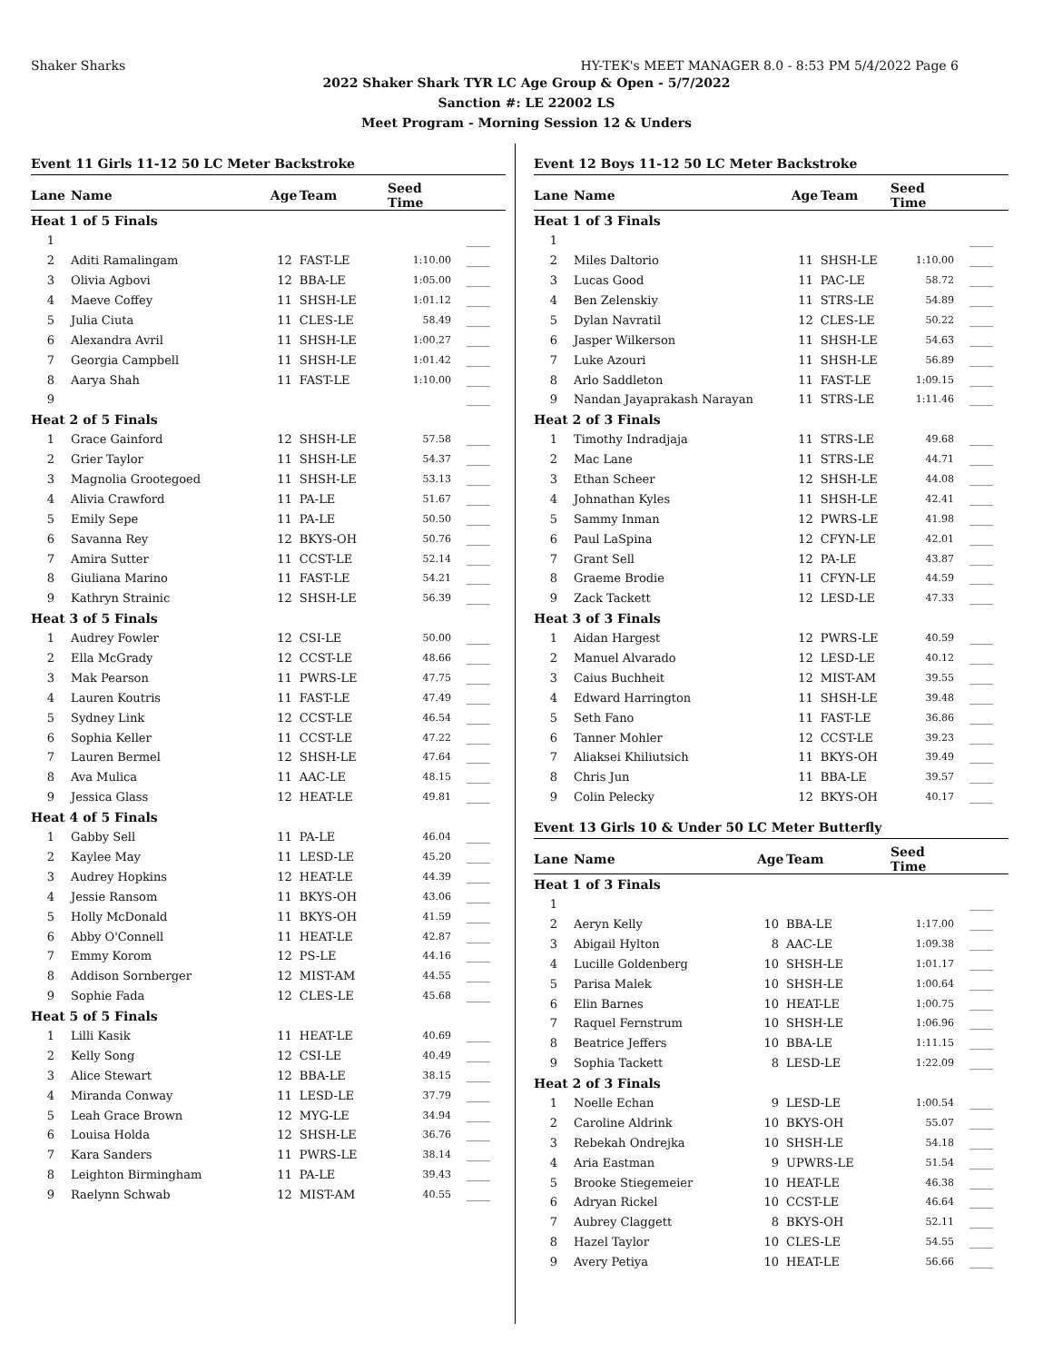Shaker Sharks HY-TEK's MEET MANAGER 8.0 - 8:53 PM 5/4/2022 Page 6
2022 Shaker Shark TYR LC Age Group & Open - 5/7/2022
Sanction #: LE 22002 LS
Meet Program - Morning Session 12 & Unders
Event 11 Girls 11-12 50 LC Meter Backstroke
| Lane | Name | Age | Team | Seed Time | |
| --- | --- | --- | --- | --- | --- |
| Heat 1 of 5 Finals | | | | | |
| 1 | | | | | ____ |
| 2 | Aditi Ramalingam | 12 | FAST-LE | 1:10.00 | ____ |
| 3 | Olivia Agbovi | 12 | BBA-LE | 1:05.00 | ____ |
| 4 | Maeve Coffey | 11 | SHSH-LE | 1:01.12 | ____ |
| 5 | Julia Ciuta | 11 | CLES-LE | 58.49 | ____ |
| 6 | Alexandra Avril | 11 | SHSH-LE | 1:00.27 | ____ |
| 7 | Georgia Campbell | 11 | SHSH-LE | 1:01.42 | ____ |
| 8 | Aarya Shah | 11 | FAST-LE | 1:10.00 | ____ |
| 9 | | | | | ____ |
| Heat 2 of 5 Finals | | | | | |
| 1 | Grace Gainford | 12 | SHSH-LE | 57.58 | ____ |
| 2 | Grier Taylor | 11 | SHSH-LE | 54.37 | ____ |
| 3 | Magnolia Grootegoed | 11 | SHSH-LE | 53.13 | ____ |
| 4 | Alivia Crawford | 11 | PA-LE | 51.67 | ____ |
| 5 | Emily Sepe | 11 | PA-LE | 50.50 | ____ |
| 6 | Savanna Rey | 12 | BKYS-OH | 50.76 | ____ |
| 7 | Amira Sutter | 11 | CCST-LE | 52.14 | ____ |
| 8 | Giuliana Marino | 11 | FAST-LE | 54.21 | ____ |
| 9 | Kathryn Strainic | 12 | SHSH-LE | 56.39 | ____ |
| Heat 3 of 5 Finals | | | | | |
| 1 | Audrey Fowler | 12 | CSI-LE | 50.00 | ____ |
| 2 | Ella McGrady | 12 | CCST-LE | 48.66 | ____ |
| 3 | Mak Pearson | 11 | PWRS-LE | 47.75 | ____ |
| 4 | Lauren Koutris | 11 | FAST-LE | 47.49 | ____ |
| 5 | Sydney Link | 12 | CCST-LE | 46.54 | ____ |
| 6 | Sophia Keller | 11 | CCST-LE | 47.22 | ____ |
| 7 | Lauren Bermel | 12 | SHSH-LE | 47.64 | ____ |
| 8 | Ava Mulica | 11 | AAC-LE | 48.15 | ____ |
| 9 | Jessica Glass | 12 | HEAT-LE | 49.81 | ____ |
| Heat 4 of 5 Finals | | | | | |
| 1 | Gabby Sell | 11 | PA-LE | 46.04 | ____ |
| 2 | Kaylee May | 11 | LESD-LE | 45.20 | ____ |
| 3 | Audrey Hopkins | 12 | HEAT-LE | 44.39 | ____ |
| 4 | Jessie Ransom | 11 | BKYS-OH | 43.06 | ____ |
| 5 | Holly McDonald | 11 | BKYS-OH | 41.59 | ____ |
| 6 | Abby O'Connell | 11 | HEAT-LE | 42.87 | ____ |
| 7 | Emmy Korom | 12 | PS-LE | 44.16 | ____ |
| 8 | Addison Sornberger | 12 | MIST-AM | 44.55 | ____ |
| 9 | Sophie Fada | 12 | CLES-LE | 45.68 | ____ |
| Heat 5 of 5 Finals | | | | | |
| 1 | Lilli Kasik | 11 | HEAT-LE | 40.69 | ____ |
| 2 | Kelly Song | 12 | CSI-LE | 40.49 | ____ |
| 3 | Alice Stewart | 12 | BBA-LE | 38.15 | ____ |
| 4 | Miranda Conway | 11 | LESD-LE | 37.79 | ____ |
| 5 | Leah Grace Brown | 12 | MYG-LE | 34.94 | ____ |
| 6 | Louisa Holda | 12 | SHSH-LE | 36.76 | ____ |
| 7 | Kara Sanders | 11 | PWRS-LE | 38.14 | ____ |
| 8 | Leighton Birmingham | 11 | PA-LE | 39.43 | ____ |
| 9 | Raelynn Schwab | 12 | MIST-AM | 40.55 | ____ |
Event 12 Boys 11-12 50 LC Meter Backstroke
| Lane | Name | Age | Team | Seed Time | |
| --- | --- | --- | --- | --- | --- |
| Heat 1 of 3 Finals | | | | | |
| 1 | | | | | ____ |
| 2 | Miles Daltorio | 11 | SHSH-LE | 1:10.00 | ____ |
| 3 | Lucas Good | 11 | PAC-LE | 58.72 | ____ |
| 4 | Ben Zelenskiy | 11 | STRS-LE | 54.89 | ____ |
| 5 | Dylan Navratil | 12 | CLES-LE | 50.22 | ____ |
| 6 | Jasper Wilkerson | 11 | SHSH-LE | 54.63 | ____ |
| 7 | Luke Azouri | 11 | SHSH-LE | 56.89 | ____ |
| 8 | Arlo Saddleton | 11 | FAST-LE | 1:09.15 | ____ |
| 9 | Nandan Jayaprakash Narayan | 11 | STRS-LE | 1:11.46 | ____ |
| Heat 2 of 3 Finals | | | | | |
| 1 | Timothy Indradjaja | 11 | STRS-LE | 49.68 | ____ |
| 2 | Mac Lane | 11 | STRS-LE | 44.71 | ____ |
| 3 | Ethan Scheer | 12 | SHSH-LE | 44.08 | ____ |
| 4 | Johnathan Kyles | 11 | SHSH-LE | 42.41 | ____ |
| 5 | Sammy Inman | 12 | PWRS-LE | 41.98 | ____ |
| 6 | Paul LaSpina | 12 | CFYN-LE | 42.01 | ____ |
| 7 | Grant Sell | 12 | PA-LE | 43.87 | ____ |
| 8 | Graeme Brodie | 11 | CFYN-LE | 44.59 | ____ |
| 9 | Zack Tackett | 12 | LESD-LE | 47.33 | ____ |
| Heat 3 of 3 Finals | | | | | |
| 1 | Aidan Hargest | 12 | PWRS-LE | 40.59 | ____ |
| 2 | Manuel Alvarado | 12 | LESD-LE | 40.12 | ____ |
| 3 | Caius Buchheit | 12 | MIST-AM | 39.55 | ____ |
| 4 | Edward Harrington | 11 | SHSH-LE | 39.48 | ____ |
| 5 | Seth Fano | 11 | FAST-LE | 36.86 | ____ |
| 6 | Tanner Mohler | 12 | CCST-LE | 39.23 | ____ |
| 7 | Aliaksei Khiliutsich | 11 | BKYS-OH | 39.49 | ____ |
| 8 | Chris Jun | 11 | BBA-LE | 39.57 | ____ |
| 9 | Colin Pelecky | 12 | BKYS-OH | 40.17 | ____ |
Event 13 Girls 10 & Under 50 LC Meter Butterfly
| Lane | Name | Age | Team | Seed Time | |
| --- | --- | --- | --- | --- | --- |
| Heat 1 of 3 Finals | | | | | |
| 1 | | | | | ____ |
| 2 | Aeryn Kelly | 10 | BBA-LE | 1:17.00 | ____ |
| 3 | Abigail Hylton | 8 | AAC-LE | 1:09.38 | ____ |
| 4 | Lucille Goldenberg | 10 | SHSH-LE | 1:01.17 | ____ |
| 5 | Parisa Malek | 10 | SHSH-LE | 1:00.64 | ____ |
| 6 | Elin Barnes | 10 | HEAT-LE | 1:00.75 | ____ |
| 7 | Raquel Fernstrum | 10 | SHSH-LE | 1:06.96 | ____ |
| 8 | Beatrice Jeffers | 10 | BBA-LE | 1:11.15 | ____ |
| 9 | Sophia Tackett | 8 | LESD-LE | 1:22.09 | ____ |
| Heat 2 of 3 Finals | | | | | |
| 1 | Noelle Echan | 9 | LESD-LE | 1:00.54 | ____ |
| 2 | Caroline Aldrink | 10 | BKYS-OH | 55.07 | ____ |
| 3 | Rebekah Ondrejka | 10 | SHSH-LE | 54.18 | ____ |
| 4 | Aria Eastman | 9 | UPWRS-LE | 51.54 | ____ |
| 5 | Brooke Stiegemeier | 10 | HEAT-LE | 46.38 | ____ |
| 6 | Adryan Rickel | 10 | CCST-LE | 46.64 | ____ |
| 7 | Aubrey Claggett | 8 | BKYS-OH | 52.11 | ____ |
| 8 | Hazel Taylor | 10 | CLES-LE | 54.55 | ____ |
| 9 | Avery Petiya | 10 | HEAT-LE | 56.66 | ____ |